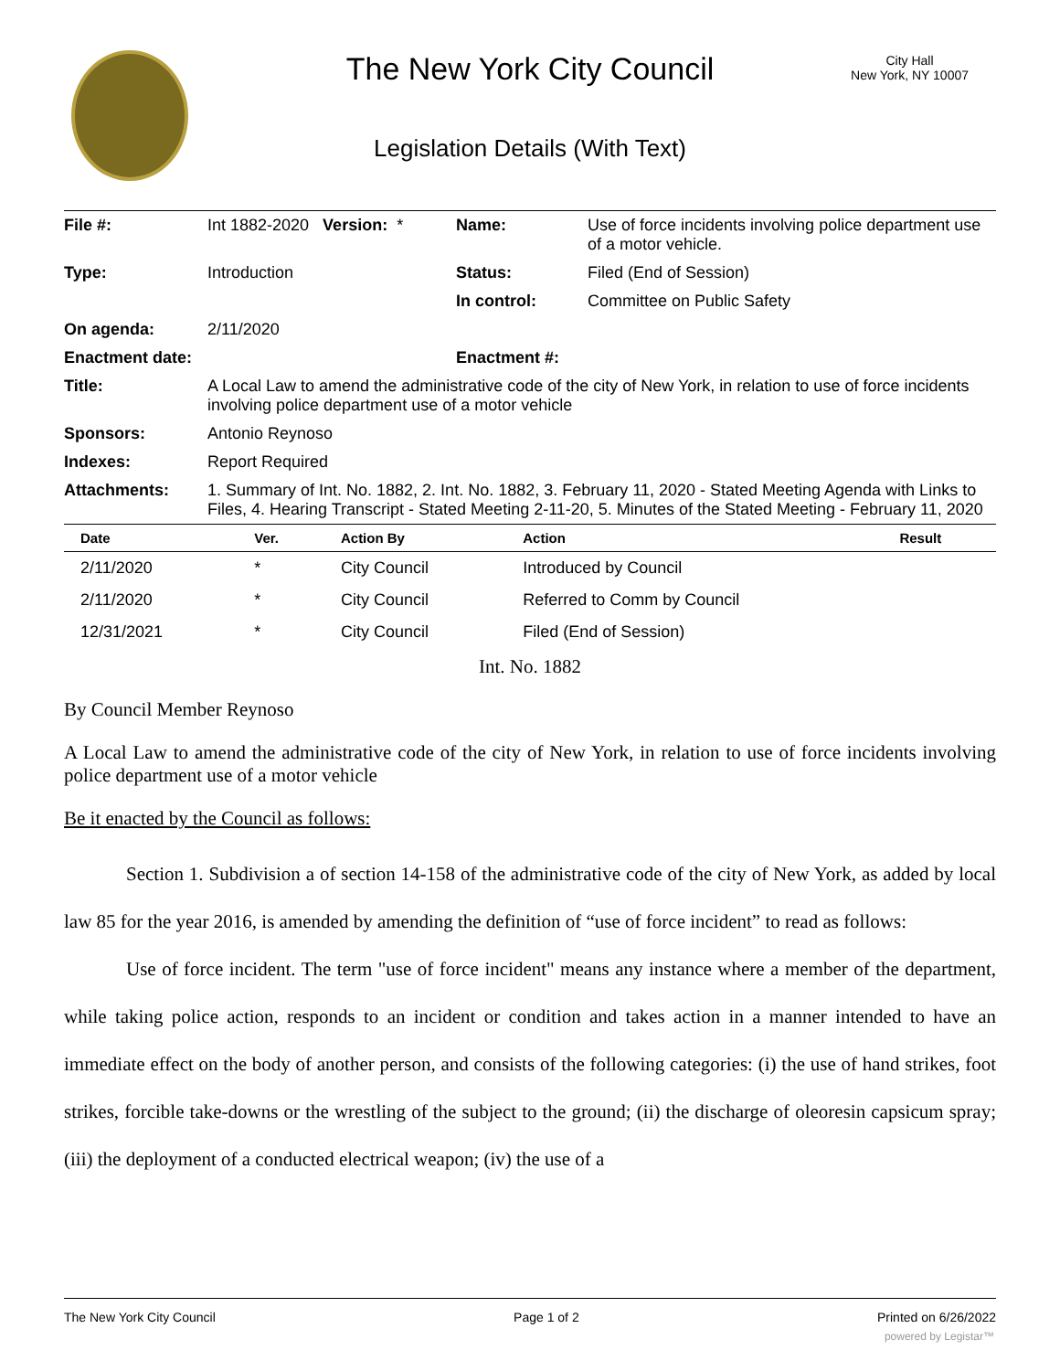The New York City Council
City Hall
New York, NY 10007
Legislation Details (With Text)
| File #: | Int 1882-2020 Version: * | Name: | Use of force incidents involving police department use of a motor vehicle. |
| Type: | Introduction | Status: | Filed (End of Session) |
| | | In control: | Committee on Public Safety |
| On agenda: | 2/11/2020 | | |
| Enactment date: | | Enactment #: | |
| Title: | A Local Law to amend the administrative code of the city of New York, in relation to use of force incidents involving police department use of a motor vehicle | | |
| Sponsors: | Antonio Reynoso | | |
| Indexes: | Report Required | | |
| Attachments: | 1. Summary of Int. No. 1882, 2. Int. No. 1882, 3. February 11, 2020 - Stated Meeting Agenda with Links to Files, 4. Hearing Transcript - Stated Meeting 2-11-20, 5. Minutes of the Stated Meeting - February 11, 2020 | | |
| Date | Ver. | Action By | Action | Result |
| --- | --- | --- | --- | --- |
| 2/11/2020 | * | City Council | Introduced by Council | |
| 2/11/2020 | * | City Council | Referred to Comm by Council | |
| 12/31/2021 | * | City Council | Filed (End of Session) | |
Int. No. 1882
By Council Member Reynoso
A Local Law to amend the administrative code of the city of New York, in relation to use of force incidents involving police department use of a motor vehicle
Be it enacted by the Council as follows:
Section 1. Subdivision a of section 14-158 of the administrative code of the city of New York, as added by local law 85 for the year 2016, is amended by amending the definition of “use of force incident” to read as follows:
Use of force incident. The term "use of force incident" means any instance where a member of the department, while taking police action, responds to an incident or condition and takes action in a manner intended to have an immediate effect on the body of another person, and consists of the following categories: (i) the use of hand strikes, foot strikes, forcible take-downs or the wrestling of the subject to the ground; (ii) the discharge of oleoresin capsicum spray; (iii) the deployment of a conducted electrical weapon; (iv) the use of a
The New York City Council Page 1 of 2 Printed on 6/26/2022
powered by Legistar™